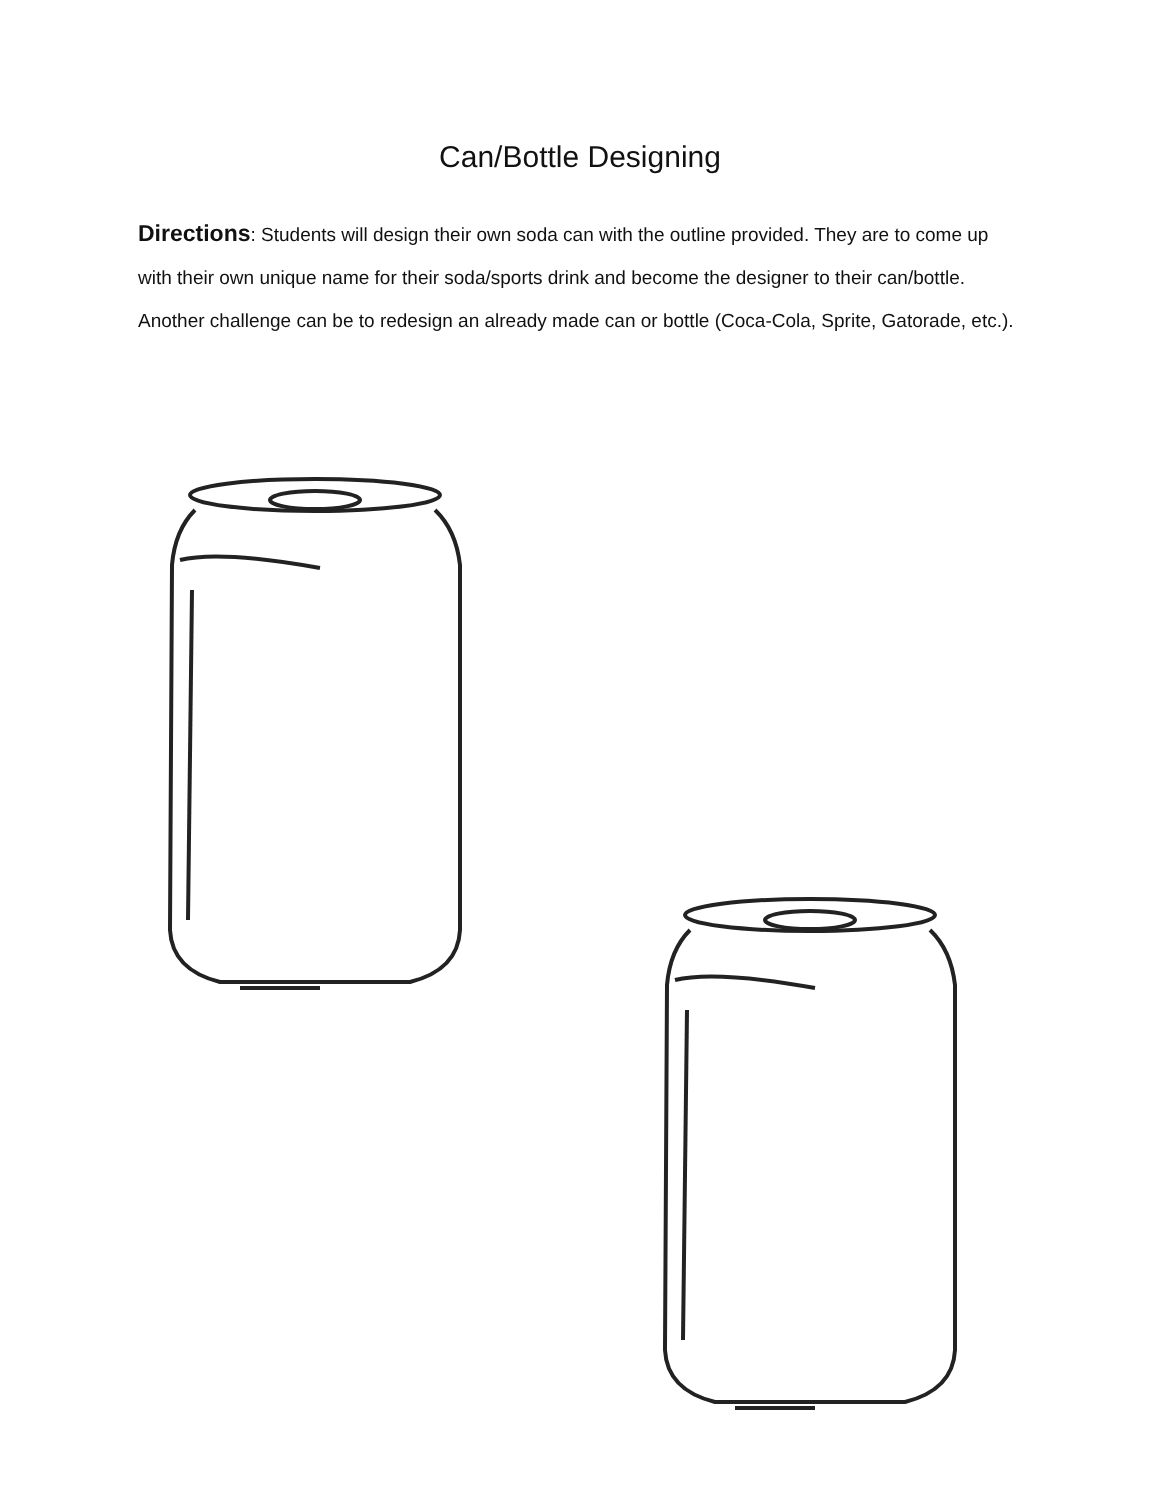Can/Bottle Designing
Directions: Students will design their own soda can with the outline provided. They are to come up with their own unique name for their soda/sports drink and become the designer to their can/bottle. Another challenge can be to redesign an already made can or bottle (Coca-Cola, Sprite, Gatorade, etc.).